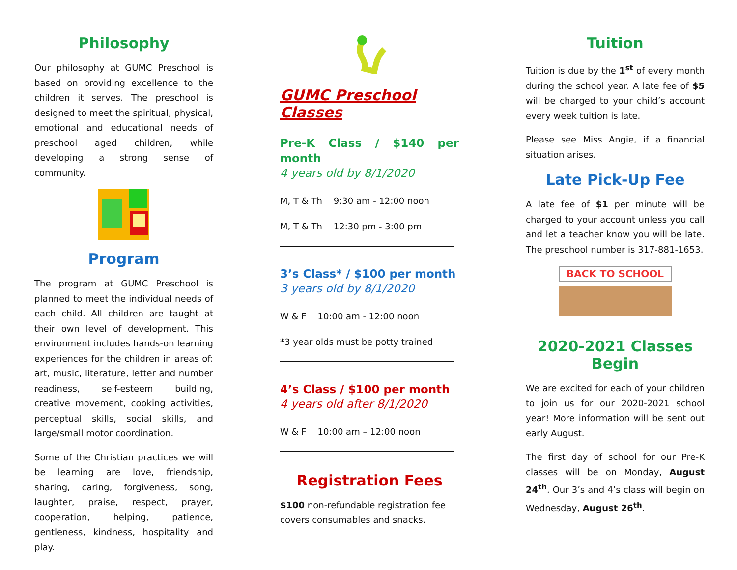Philosophy
Our philosophy at GUMC Preschool is based on providing excellence to the children it serves. The preschool is designed to meet the spiritual, physical, emotional and educational needs of preschool aged children, while developing a strong sense of community.
Program
The program at GUMC Preschool is planned to meet the individual needs of each child. All children are taught at their own level of development. This environment includes hands-on learning experiences for the children in areas of: art, music, literature, letter and number readiness, self-esteem building, creative movement, cooking activities, perceptual skills, social skills, and large/small motor coordination.
Some of the Christian practices we will be learning are love, friendship, sharing, caring, forgiveness, song, laughter, praise, respect, prayer, cooperation, helping, patience, gentleness, kindness, hospitality and play.
GUMC Preschool Classes
Pre-K Class / $140 per month
4 years old by 8/1/2020
M, T & Th 9:30 am - 12:00 noon
M, T & Th 12:30 pm - 3:00 pm
3’s Class* / $100 per month
3 years old by 8/1/2020
W & F 10:00 am - 12:00 noon
*3 year olds must be potty trained
4’s Class / $100 per month
4 years old after 8/1/2020
W & F 10:00 am – 12:00 noon
Registration Fees
$100 non-refundable registration fee covers consumables and snacks.
Tuition
Tuition is due by the 1<sup>st</sup> of every month during the school year. A late fee of $5 will be charged to your child’s account every week tuition is late.
Please see Miss Angie, if a financial situation arises.
Late Pick-Up Fee
A late fee of $1 per minute will be charged to your account unless you call and let a teacher know you will be late. The preschool number is 317-881-1653.
BACK TO SCHOOL
2020-2021 Classes Begin
We are excited for each of your children to join us for our 2020-2021 school year! More information will be sent out early August.
The first day of school for our Pre-K classes will be on Monday, August 24<sup>th</sup>. Our 3’s and 4’s class will begin on Wednesday, August 26<sup>th</sup>.